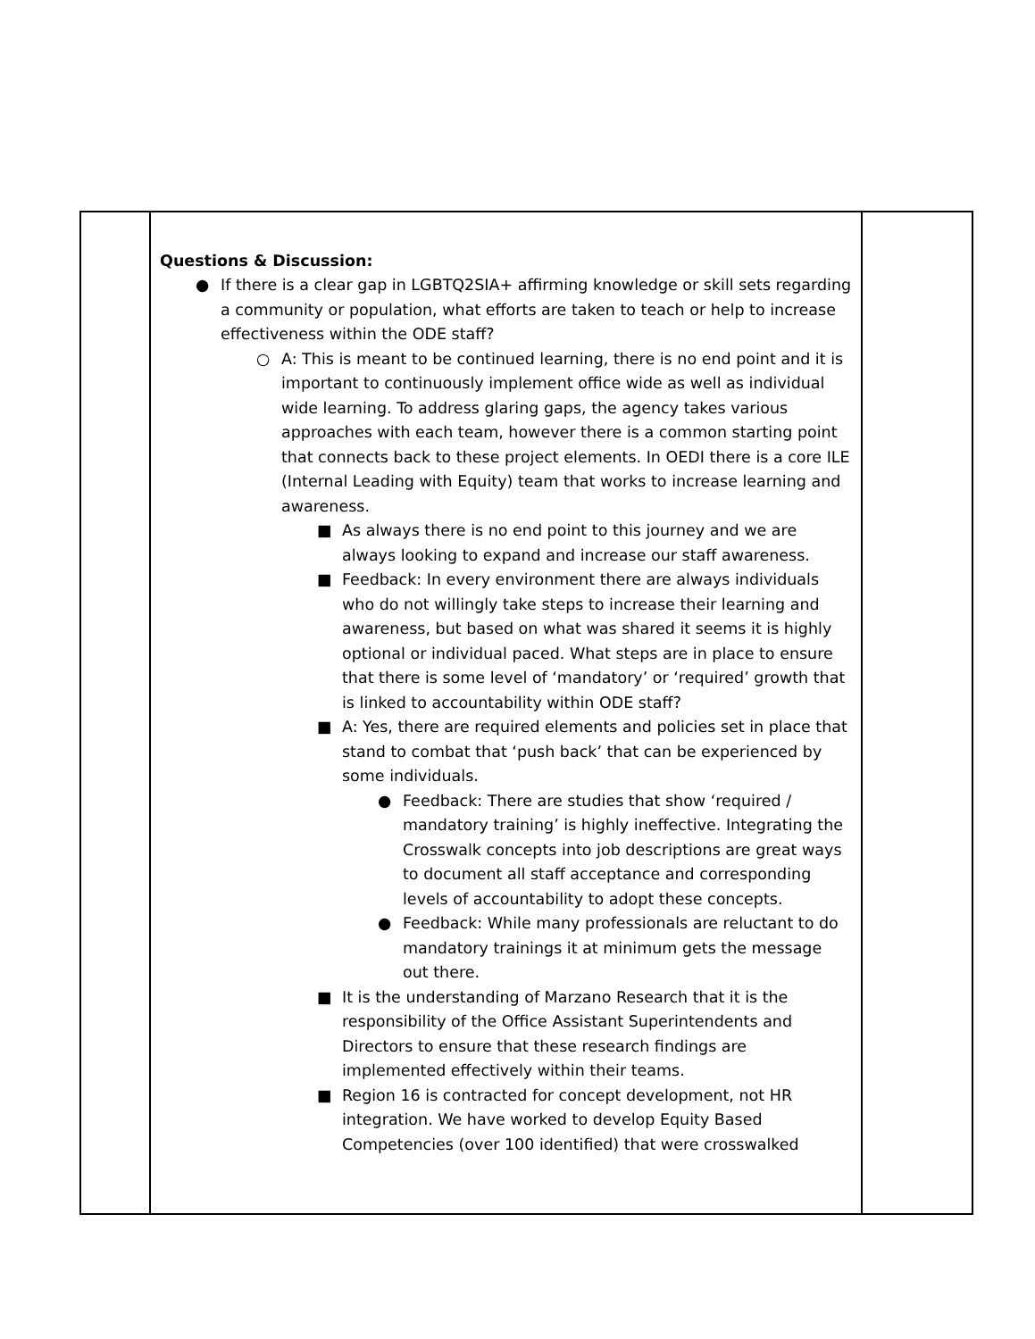| | Questions & Discussion: ● If there is a clear gap in LGBTQ2SIA+ affirming knowledge or skill sets regarding a community or population, what efforts are taken to teach or help to increase effectiveness within the ODE staff? ○ A: This is meant to be continued learning, there is no end point and it is important to continuously implement office wide as well as individual wide learning. To address glaring gaps, the agency takes various approaches with each team, however there is a common starting point that connects back to these project elements. In OEDI there is a core ILE (Internal Leading with Equity) team that works to increase learning and awareness. ■ As always there is no end point to this journey and we are always looking to expand and increase our staff awareness. ■ Feedback: In every environment there are always individuals who do not willingly take steps to increase their learning and awareness, but based on what was shared it seems it is highly optional or individual paced. What steps are in place to ensure that there is some level of ‘mandatory’ or ‘required’ growth that is linked to accountability within ODE staff? ■ A: Yes, there are required elements and policies set in place that stand to combat that ‘push back’ that can be experienced by some individuals. ● Feedback: There are studies that show ‘required / mandatory training’ is highly ineffective. Integrating the Crosswalk concepts into job descriptions are great ways to document all staff acceptance and corresponding levels of accountability to adopt these concepts. ● Feedback: While many professionals are reluctant to do mandatory trainings it at minimum gets the message out there. ■ It is the understanding of Marzano Research that it is the responsibility of the Office Assistant Superintendents and Directors to ensure that these research findings are implemented effectively within their teams. ■ Region 16 is contracted for concept development, not HR integration. We have worked to develop Equity Based Competencies (over 100 identified) that were crosswalked | |